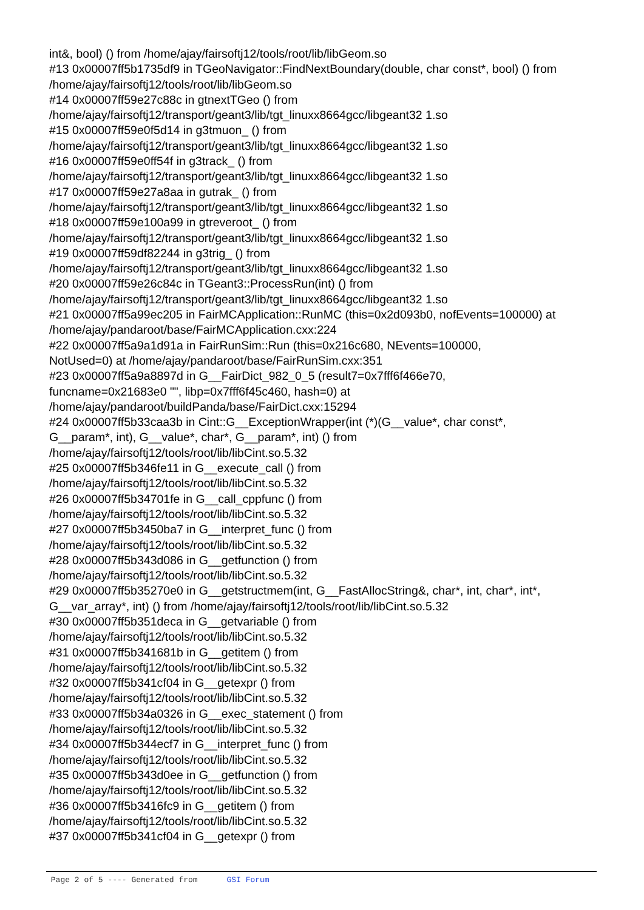int&, bool) () from /home/ajay/fairsoftj12/tools/root/lib/libGeom.so
#13 0x00007ff5b1735df9 in TGeoNavigator::FindNextBoundary(double, char const*, bool) () from /home/ajay/fairsoftj12/tools/root/lib/libGeom.so
#14 0x00007ff59e27c88c in gtnextTGeo () from
/home/ajay/fairsoftj12/transport/geant3/lib/tgt_linuxx8664gcc/libgeant32 1.so
#15 0x00007ff59e0f5d14 in g3tmuon_ () from
/home/ajay/fairsoftj12/transport/geant3/lib/tgt_linuxx8664gcc/libgeant32 1.so
#16 0x00007ff59e0ff54f in g3track_ () from
/home/ajay/fairsoftj12/transport/geant3/lib/tgt_linuxx8664gcc/libgeant32 1.so
#17 0x00007ff59e27a8aa in gutrak_ () from
/home/ajay/fairsoftj12/transport/geant3/lib/tgt_linuxx8664gcc/libgeant32 1.so
#18 0x00007ff59e100a99 in gtreveroot_ () from
/home/ajay/fairsoftj12/transport/geant3/lib/tgt_linuxx8664gcc/libgeant32 1.so
#19 0x00007ff59df82244 in g3trig_ () from
/home/ajay/fairsoftj12/transport/geant3/lib/tgt_linuxx8664gcc/libgeant32 1.so
#20 0x00007ff59e26c84c in TGeant3::ProcessRun(int) () from
/home/ajay/fairsoftj12/transport/geant3/lib/tgt_linuxx8664gcc/libgeant32 1.so
#21 0x00007ff5a99ec205 in FairMCApplication::RunMC (this=0x2d093b0, nofEvents=100000) at /home/ajay/pandaroot/base/FairMCApplication.cxx:224
#22 0x00007ff5a9a1d91a in FairRunSim::Run (this=0x216c680, NEvents=100000,
NotUsed=0) at /home/ajay/pandaroot/base/FairRunSim.cxx:351
#23 0x00007ff5a9a8897d in G__FairDict_982_0_5 (result7=0x7fff6f466e70,
funcname=0x21683e0 "", libp=0x7fff6f45c460, hash=0) at
/home/ajay/pandaroot/buildPanda/base/FairDict.cxx:15294
#24 0x00007ff5b33caa3b in Cint::G__ExceptionWrapper(int (*)(G__value*, char const*,
G__param*, int), G__value*, char*, G__param*, int) () from
/home/ajay/fairsoftj12/tools/root/lib/libCint.so.5.32
#25 0x00007ff5b346fe11 in G__execute_call () from
/home/ajay/fairsoftj12/tools/root/lib/libCint.so.5.32
#26 0x00007ff5b34701fe in G__call_cppfunc () from
/home/ajay/fairsoftj12/tools/root/lib/libCint.so.5.32
#27 0x00007ff5b3450ba7 in G__interpret_func () from
/home/ajay/fairsoftj12/tools/root/lib/libCint.so.5.32
#28 0x00007ff5b343d086 in G__getfunction () from
/home/ajay/fairsoftj12/tools/root/lib/libCint.so.5.32
#29 0x00007ff5b35270e0 in G__getstructmem(int, G__FastAllocString&, char*, int, char*, int*,
G__var_array*, int) () from /home/ajay/fairsoftj12/tools/root/lib/libCint.so.5.32
#30 0x00007ff5b351deca in G__getvariable () from
/home/ajay/fairsoftj12/tools/root/lib/libCint.so.5.32
#31 0x00007ff5b341681b in G__getitem () from
/home/ajay/fairsoftj12/tools/root/lib/libCint.so.5.32
#32 0x00007ff5b341cf04 in G__getexpr () from
/home/ajay/fairsoftj12/tools/root/lib/libCint.so.5.32
#33 0x00007ff5b34a0326 in G__exec_statement () from
/home/ajay/fairsoftj12/tools/root/lib/libCint.so.5.32
#34 0x00007ff5b344ecf7 in G__interpret_func () from
/home/ajay/fairsoftj12/tools/root/lib/libCint.so.5.32
#35 0x00007ff5b343d0ee in G__getfunction () from
/home/ajay/fairsoftj12/tools/root/lib/libCint.so.5.32
#36 0x00007ff5b3416fc9 in G__getitem () from
/home/ajay/fairsoftj12/tools/root/lib/libCint.so.5.32
#37 0x00007ff5b341cf04 in G__getexpr () from
Page 2 of 5 ---- Generated from GSI Forum